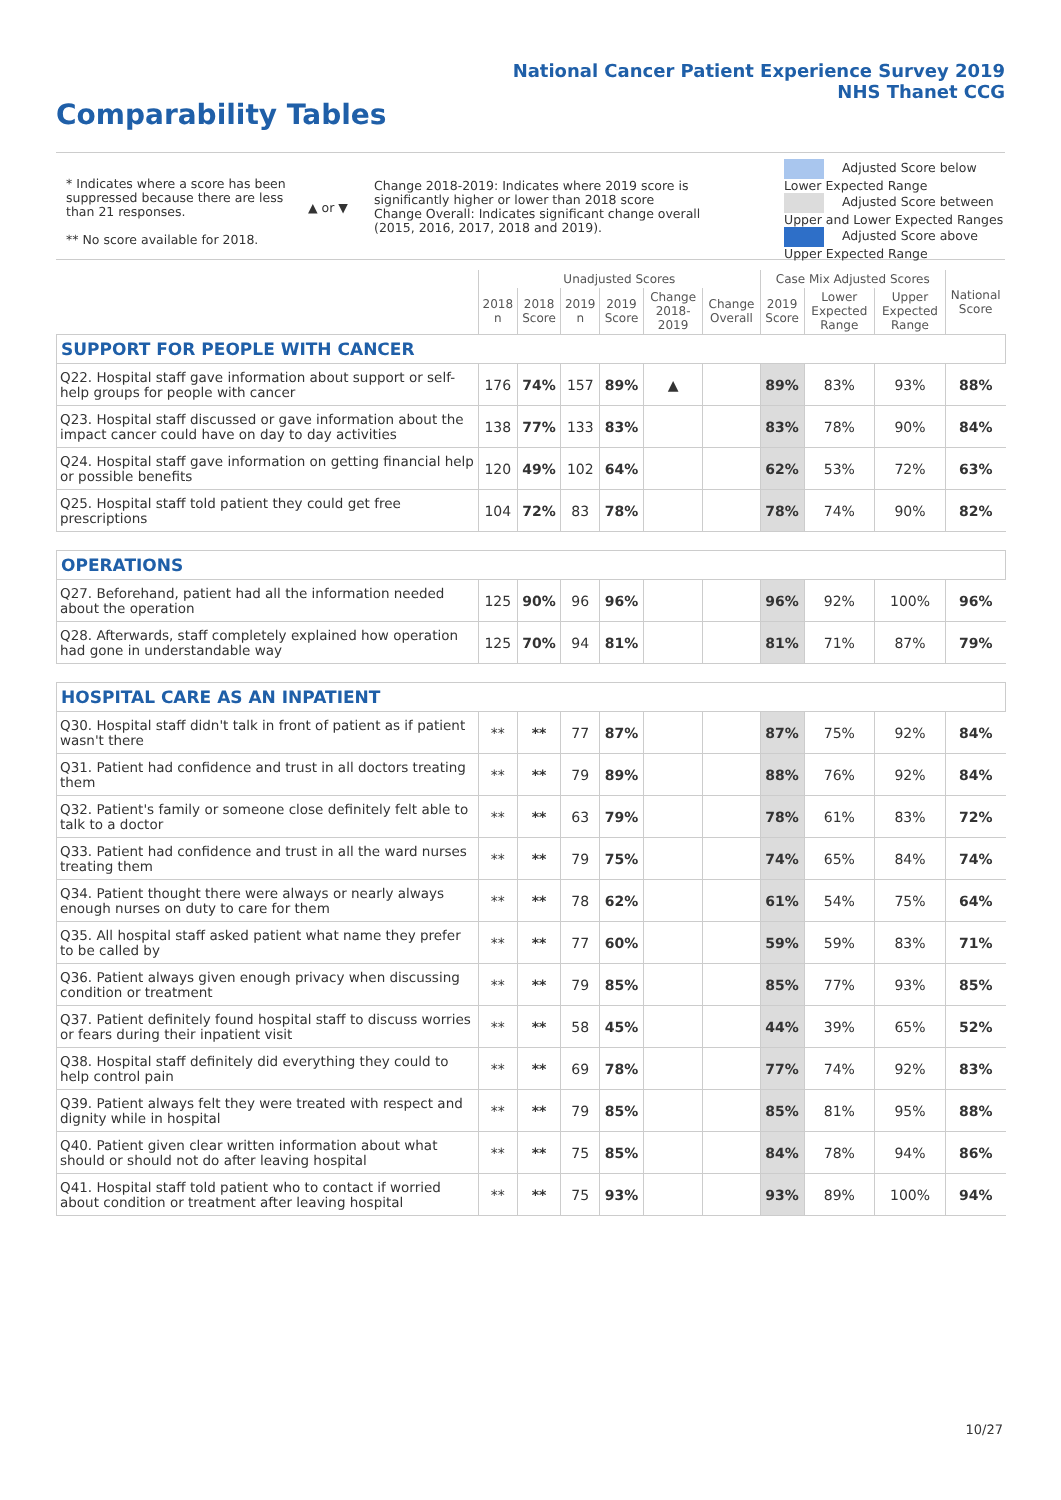National Cancer Patient Experience Survey 2019
NHS Thanet CCG
Comparability Tables
* Indicates where a score has been suppressed because there are less than 21 responses.
** No score available for 2018.
▲ or ▼
Change 2018-2019: Indicates where 2019 score is significantly higher or lower than 2018 score Change Overall: Indicates significant change overall (2015, 2016, 2017, 2018 and 2019).
Adjusted Score below Lower Expected Range
Adjusted Score between Upper and Lower Expected Ranges
Adjusted Score above Upper Expected Range
| | Unadjusted Scores | | | | | | Case Mix Adjusted Scores | | | National Score |
| --- | --- | --- | --- | --- | --- | --- | --- | --- | --- | --- |
| | 2018 n | 2018 Score | 2019 n | 2019 Score | Change 2018-2019 | Change Overall | 2019 Score | Lower Expected Range | Upper Expected Range | |
| SUPPORT FOR PEOPLE WITH CANCER | | | | | | | | | | |
| Q22. Hospital staff gave information about support or self-help groups for people with cancer | 176 | 74% | 157 | 89% | ▲ | | 89% | 83% | 93% | 88% |
| Q23. Hospital staff discussed or gave information about the impact cancer could have on day to day activities | 138 | 77% | 133 | 83% | | | 83% | 78% | 90% | 84% |
| Q24. Hospital staff gave information on getting financial help or possible benefits | 120 | 49% | 102 | 64% | | | 62% | 53% | 72% | 63% |
| Q25. Hospital staff told patient they could get free prescriptions | 104 | 72% | 83 | 78% | | | 78% | 74% | 90% | 82% |
| OPERATIONS | | | | | | | | | | |
| Q27. Beforehand, patient had all the information needed about the operation | 125 | 90% | 96 | 96% | | | 96% | 92% | 100% | 96% |
| Q28. Afterwards, staff completely explained how operation had gone in understandable way | 125 | 70% | 94 | 81% | | | 81% | 71% | 87% | 79% |
| HOSPITAL CARE AS AN INPATIENT | | | | | | | | | | |
| Q30. Hospital staff didn't talk in front of patient as if patient wasn't there | ** | ** | 77 | 87% | | | 87% | 75% | 92% | 84% |
| Q31. Patient had confidence and trust in all doctors treating them | ** | ** | 79 | 89% | | | 88% | 76% | 92% | 84% |
| Q32. Patient's family or someone close definitely felt able to talk to a doctor | ** | ** | 63 | 79% | | | 78% | 61% | 83% | 72% |
| Q33. Patient had confidence and trust in all the ward nurses treating them | ** | ** | 79 | 75% | | | 74% | 65% | 84% | 74% |
| Q34. Patient thought there were always or nearly always enough nurses on duty to care for them | ** | ** | 78 | 62% | | | 61% | 54% | 75% | 64% |
| Q35. All hospital staff asked patient what name they prefer to be called by | ** | ** | 77 | 60% | | | 59% | 59% | 83% | 71% |
| Q36. Patient always given enough privacy when discussing condition or treatment | ** | ** | 79 | 85% | | | 85% | 77% | 93% | 85% |
| Q37. Patient definitely found hospital staff to discuss worries or fears during their inpatient visit | ** | ** | 58 | 45% | | | 44% | 39% | 65% | 52% |
| Q38. Hospital staff definitely did everything they could to help control pain | ** | ** | 69 | 78% | | | 77% | 74% | 92% | 83% |
| Q39. Patient always felt they were treated with respect and dignity while in hospital | ** | ** | 79 | 85% | | | 85% | 81% | 95% | 88% |
| Q40. Patient given clear written information about what should or should not do after leaving hospital | ** | ** | 75 | 85% | | | 84% | 78% | 94% | 86% |
| Q41. Hospital staff told patient who to contact if worried about condition or treatment after leaving hospital | ** | ** | 75 | 93% | | | 93% | 89% | 100% | 94% |
10/27